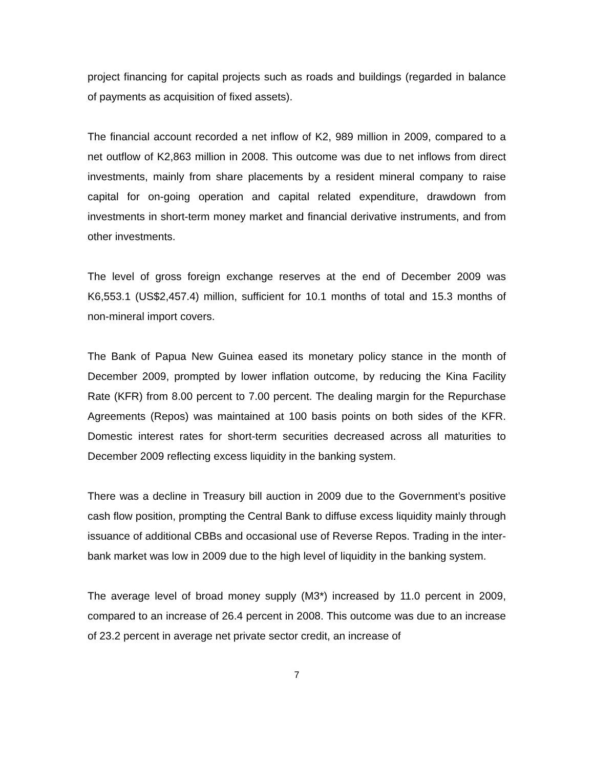project financing for capital projects such as roads and buildings (regarded in balance of payments as acquisition of fixed assets).
The financial account recorded a net inflow of K2, 989 million in 2009, compared to a net outflow of K2,863 million in 2008. This outcome was due to net inflows from direct investments, mainly from share placements by a resident mineral company to raise capital for on-going operation and capital related expenditure, drawdown from investments in short-term money market and financial derivative instruments, and from other investments.
The level of gross foreign exchange reserves at the end of December 2009 was K6,553.1 (US$2,457.4) million, sufficient for 10.1 months of total and 15.3 months of non-mineral import covers.
The Bank of Papua New Guinea eased its monetary policy stance in the month of December 2009, prompted by lower inflation outcome, by reducing the Kina Facility Rate (KFR) from 8.00 percent to 7.00 percent. The dealing margin for the Repurchase Agreements (Repos) was maintained at 100 basis points on both sides of the KFR. Domestic interest rates for short-term securities decreased across all maturities to December 2009 reflecting excess liquidity in the banking system.
There was a decline in Treasury bill auction in 2009 due to the Government’s positive cash flow position, prompting the Central Bank to diffuse excess liquidity mainly through issuance of additional CBBs and occasional use of Reverse Repos. Trading in the inter-bank market was low in 2009 due to the high level of liquidity in the banking system.
The average level of broad money supply (M3*) increased by 11.0 percent in 2009, compared to an increase of 26.4 percent in 2008. This outcome was due to an increase of 23.2 percent in average net private sector credit, an increase of
7